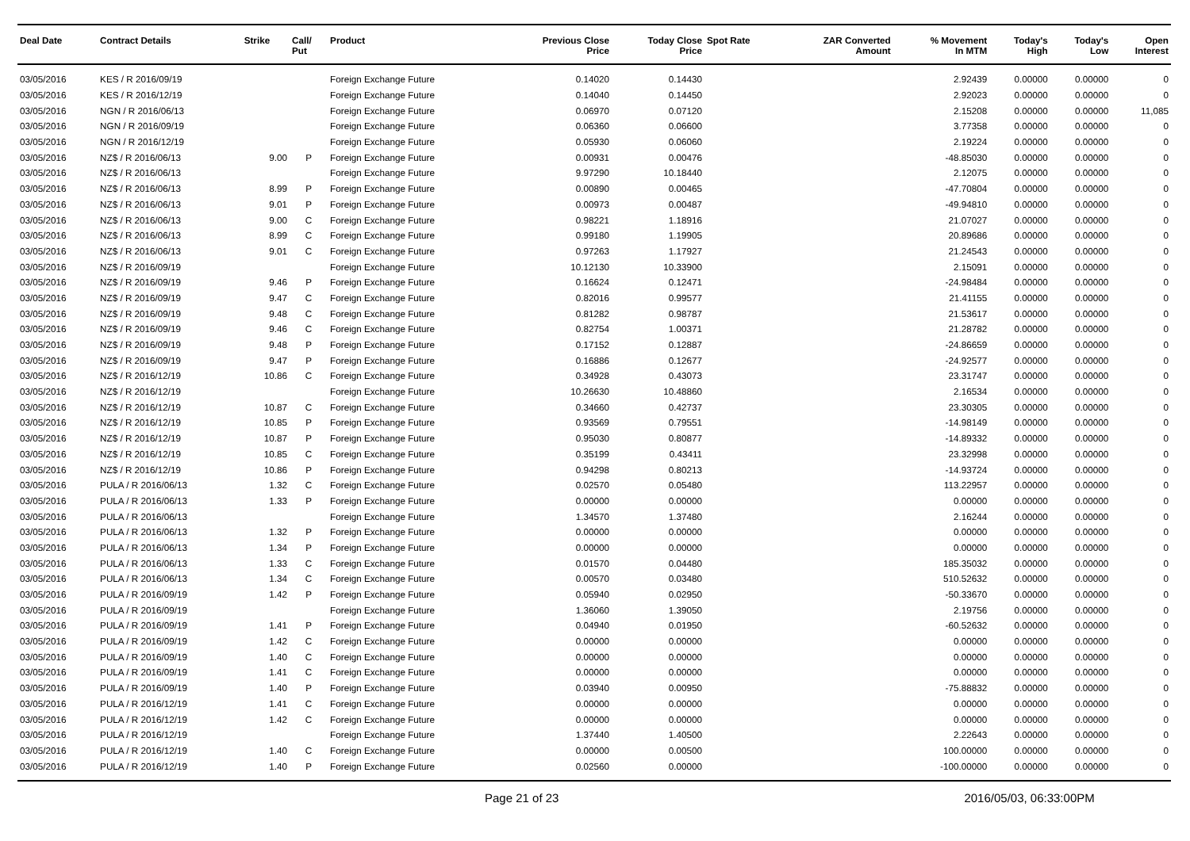| Deal Date | Contract Details | Strike | Call/ Put | Product | Previous Close Price | Today Close Price | Spot Rate | ZAR Converted Amount | % Movement In MTM | Today's High | Today's Low | Open Interest |
| --- | --- | --- | --- | --- | --- | --- | --- | --- | --- | --- | --- | --- |
| 03/05/2016 | KES / R 2016/09/19 | | | Foreign Exchange Future | 0.14020 | 0.14430 | | | 2.92439 | 0.00000 | 0.00000 | 0 |
| 03/05/2016 | KES / R 2016/12/19 | | | Foreign Exchange Future | 0.14040 | 0.14450 | | | 2.92023 | 0.00000 | 0.00000 | 0 |
| 03/05/2016 | NGN / R 2016/06/13 | | | Foreign Exchange Future | 0.06970 | 0.07120 | | | 2.15208 | 0.00000 | 0.00000 | 11,085 |
| 03/05/2016 | NGN / R 2016/09/19 | | | Foreign Exchange Future | 0.06360 | 0.06600 | | | 3.77358 | 0.00000 | 0.00000 | 0 |
| 03/05/2016 | NGN / R 2016/12/19 | | | Foreign Exchange Future | 0.05930 | 0.06060 | | | 2.19224 | 0.00000 | 0.00000 | 0 |
| 03/05/2016 | NZ$ / R 2016/06/13 | 9.00 | P | Foreign Exchange Future | 0.00931 | 0.00476 | | | -48.85030 | 0.00000 | 0.00000 | 0 |
| 03/05/2016 | NZ$ / R 2016/06/13 | | | Foreign Exchange Future | 9.97290 | 10.18440 | | | 2.12075 | 0.00000 | 0.00000 | 0 |
| 03/05/2016 | NZ$ / R 2016/06/13 | 8.99 | P | Foreign Exchange Future | 0.00890 | 0.00465 | | | -47.70804 | 0.00000 | 0.00000 | 0 |
| 03/05/2016 | NZ$ / R 2016/06/13 | 9.01 | P | Foreign Exchange Future | 0.00973 | 0.00487 | | | -49.94810 | 0.00000 | 0.00000 | 0 |
| 03/05/2016 | NZ$ / R 2016/06/13 | 9.00 | C | Foreign Exchange Future | 0.98221 | 1.18916 | | | 21.07027 | 0.00000 | 0.00000 | 0 |
| 03/05/2016 | NZ$ / R 2016/06/13 | 8.99 | C | Foreign Exchange Future | 0.99180 | 1.19905 | | | 20.89686 | 0.00000 | 0.00000 | 0 |
| 03/05/2016 | NZ$ / R 2016/06/13 | 9.01 | C | Foreign Exchange Future | 0.97263 | 1.17927 | | | 21.24543 | 0.00000 | 0.00000 | 0 |
| 03/05/2016 | NZ$ / R 2016/09/19 | | | Foreign Exchange Future | 10.12130 | 10.33900 | | | 2.15091 | 0.00000 | 0.00000 | 0 |
| 03/05/2016 | NZ$ / R 2016/09/19 | 9.46 | P | Foreign Exchange Future | 0.16624 | 0.12471 | | | -24.98484 | 0.00000 | 0.00000 | 0 |
| 03/05/2016 | NZ$ / R 2016/09/19 | 9.47 | C | Foreign Exchange Future | 0.82016 | 0.99577 | | | 21.41155 | 0.00000 | 0.00000 | 0 |
| 03/05/2016 | NZ$ / R 2016/09/19 | 9.48 | C | Foreign Exchange Future | 0.81282 | 0.98787 | | | 21.53617 | 0.00000 | 0.00000 | 0 |
| 03/05/2016 | NZ$ / R 2016/09/19 | 9.46 | C | Foreign Exchange Future | 0.82754 | 1.00371 | | | 21.28782 | 0.00000 | 0.00000 | 0 |
| 03/05/2016 | NZ$ / R 2016/09/19 | 9.48 | P | Foreign Exchange Future | 0.17152 | 0.12887 | | | -24.86659 | 0.00000 | 0.00000 | 0 |
| 03/05/2016 | NZ$ / R 2016/09/19 | 9.47 | P | Foreign Exchange Future | 0.16886 | 0.12677 | | | -24.92577 | 0.00000 | 0.00000 | 0 |
| 03/05/2016 | NZ$ / R 2016/12/19 | 10.86 | C | Foreign Exchange Future | 0.34928 | 0.43073 | | | 23.31747 | 0.00000 | 0.00000 | 0 |
| 03/05/2016 | NZ$ / R 2016/12/19 | | | Foreign Exchange Future | 10.26630 | 10.48860 | | | 2.16534 | 0.00000 | 0.00000 | 0 |
| 03/05/2016 | NZ$ / R 2016/12/19 | 10.87 | C | Foreign Exchange Future | 0.34660 | 0.42737 | | | 23.30305 | 0.00000 | 0.00000 | 0 |
| 03/05/2016 | NZ$ / R 2016/12/19 | 10.85 | P | Foreign Exchange Future | 0.93569 | 0.79551 | | | -14.98149 | 0.00000 | 0.00000 | 0 |
| 03/05/2016 | NZ$ / R 2016/12/19 | 10.87 | P | Foreign Exchange Future | 0.95030 | 0.80877 | | | -14.89332 | 0.00000 | 0.00000 | 0 |
| 03/05/2016 | NZ$ / R 2016/12/19 | 10.85 | C | Foreign Exchange Future | 0.35199 | 0.43411 | | | 23.32998 | 0.00000 | 0.00000 | 0 |
| 03/05/2016 | NZ$ / R 2016/12/19 | 10.86 | P | Foreign Exchange Future | 0.94298 | 0.80213 | | | -14.93724 | 0.00000 | 0.00000 | 0 |
| 03/05/2016 | PULA / R 2016/06/13 | 1.32 | C | Foreign Exchange Future | 0.02570 | 0.05480 | | | 113.22957 | 0.00000 | 0.00000 | 0 |
| 03/05/2016 | PULA / R 2016/06/13 | 1.33 | P | Foreign Exchange Future | 0.00000 | 0.00000 | | | 0.00000 | 0.00000 | 0.00000 | 0 |
| 03/05/2016 | PULA / R 2016/06/13 | | | Foreign Exchange Future | 1.34570 | 1.37480 | | | 2.16244 | 0.00000 | 0.00000 | 0 |
| 03/05/2016 | PULA / R 2016/06/13 | 1.32 | P | Foreign Exchange Future | 0.00000 | 0.00000 | | | 0.00000 | 0.00000 | 0.00000 | 0 |
| 03/05/2016 | PULA / R 2016/06/13 | 1.34 | P | Foreign Exchange Future | 0.00000 | 0.00000 | | | 0.00000 | 0.00000 | 0.00000 | 0 |
| 03/05/2016 | PULA / R 2016/06/13 | 1.33 | C | Foreign Exchange Future | 0.01570 | 0.04480 | | | 185.35032 | 0.00000 | 0.00000 | 0 |
| 03/05/2016 | PULA / R 2016/06/13 | 1.34 | C | Foreign Exchange Future | 0.00570 | 0.03480 | | | 510.52632 | 0.00000 | 0.00000 | 0 |
| 03/05/2016 | PULA / R 2016/09/19 | 1.42 | P | Foreign Exchange Future | 0.05940 | 0.02950 | | | -50.33670 | 0.00000 | 0.00000 | 0 |
| 03/05/2016 | PULA / R 2016/09/19 | | | Foreign Exchange Future | 1.36060 | 1.39050 | | | 2.19756 | 0.00000 | 0.00000 | 0 |
| 03/05/2016 | PULA / R 2016/09/19 | 1.41 | P | Foreign Exchange Future | 0.04940 | 0.01950 | | | -60.52632 | 0.00000 | 0.00000 | 0 |
| 03/05/2016 | PULA / R 2016/09/19 | 1.42 | C | Foreign Exchange Future | 0.00000 | 0.00000 | | | 0.00000 | 0.00000 | 0.00000 | 0 |
| 03/05/2016 | PULA / R 2016/09/19 | 1.40 | C | Foreign Exchange Future | 0.00000 | 0.00000 | | | 0.00000 | 0.00000 | 0.00000 | 0 |
| 03/05/2016 | PULA / R 2016/09/19 | 1.41 | C | Foreign Exchange Future | 0.00000 | 0.00000 | | | 0.00000 | 0.00000 | 0.00000 | 0 |
| 03/05/2016 | PULA / R 2016/09/19 | 1.40 | P | Foreign Exchange Future | 0.03940 | 0.00950 | | | -75.88832 | 0.00000 | 0.00000 | 0 |
| 03/05/2016 | PULA / R 2016/12/19 | 1.41 | C | Foreign Exchange Future | 0.00000 | 0.00000 | | | 0.00000 | 0.00000 | 0.00000 | 0 |
| 03/05/2016 | PULA / R 2016/12/19 | 1.42 | C | Foreign Exchange Future | 0.00000 | 0.00000 | | | 0.00000 | 0.00000 | 0.00000 | 0 |
| 03/05/2016 | PULA / R 2016/12/19 | | | Foreign Exchange Future | 1.37440 | 1.40500 | | | 2.22643 | 0.00000 | 0.00000 | 0 |
| 03/05/2016 | PULA / R 2016/12/19 | 1.40 | C | Foreign Exchange Future | 0.00000 | 0.00500 | | | 100.00000 | 0.00000 | 0.00000 | 0 |
| 03/05/2016 | PULA / R 2016/12/19 | 1.40 | P | Foreign Exchange Future | 0.02560 | 0.00000 | | | -100.00000 | 0.00000 | 0.00000 | 0 |
Page 21 of 23 2016/05/03, 06:33:00PM